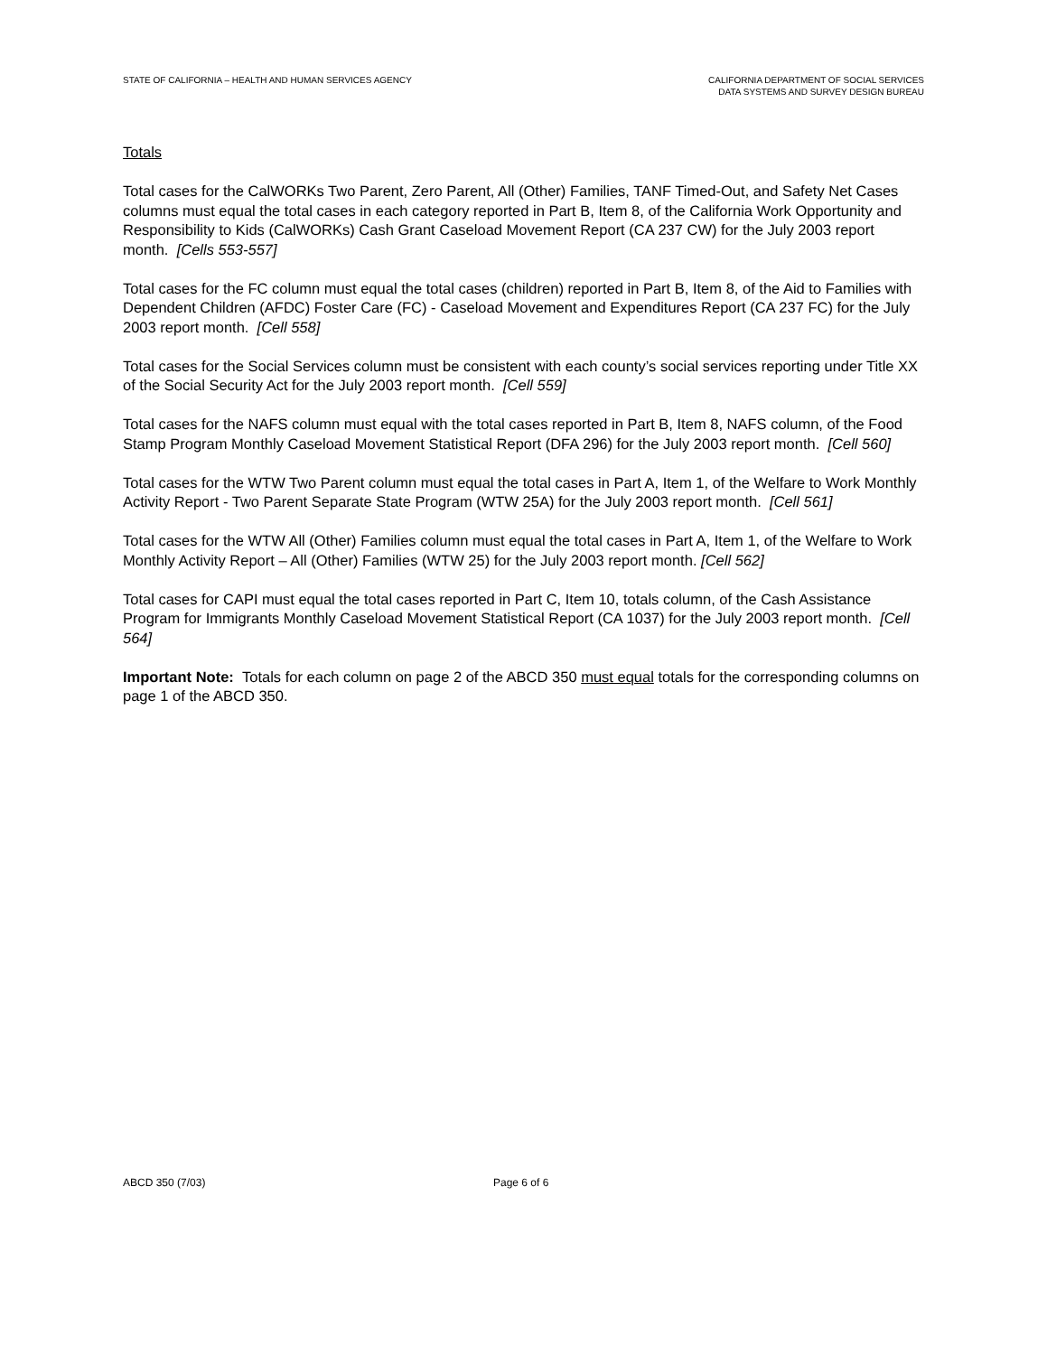STATE OF CALIFORNIA – HEALTH AND HUMAN SERVICES AGENCY
CALIFORNIA DEPARTMENT OF SOCIAL SERVICES
DATA SYSTEMS AND SURVEY DESIGN BUREAU
Totals
Total cases for the CalWORKs Two Parent, Zero Parent, All (Other) Families, TANF Timed-Out, and Safety Net Cases columns must equal the total cases in each category reported in Part B, Item 8, of the California Work Opportunity and Responsibility to Kids (CalWORKs) Cash Grant Caseload Movement Report (CA 237 CW) for the July 2003 report month. [Cells 553-557]
Total cases for the FC column must equal the total cases (children) reported in Part B, Item 8, of the Aid to Families with Dependent Children (AFDC) Foster Care (FC) - Caseload Movement and Expenditures Report (CA 237 FC) for the July 2003 report month. [Cell 558]
Total cases for the Social Services column must be consistent with each county’s social services reporting under Title XX of the Social Security Act for the July 2003 report month. [Cell 559]
Total cases for the NAFS column must equal with the total cases reported in Part B, Item 8, NAFS column, of the Food Stamp Program Monthly Caseload Movement Statistical Report (DFA 296) for the July 2003 report month. [Cell 560]
Total cases for the WTW Two Parent column must equal the total cases in Part A, Item 1, of the Welfare to Work Monthly Activity Report - Two Parent Separate State Program (WTW 25A) for the July 2003 report month. [Cell 561]
Total cases for the WTW All (Other) Families column must equal the total cases in Part A, Item 1, of the Welfare to Work Monthly Activity Report – All (Other) Families (WTW 25) for the July 2003 report month. [Cell 562]
Total cases for CAPI must equal the total cases reported in Part C, Item 10, totals column, of the Cash Assistance Program for Immigrants Monthly Caseload Movement Statistical Report (CA 1037) for the July 2003 report month. [Cell 564]
Important Note: Totals for each column on page 2 of the ABCD 350 must equal totals for the corresponding columns on page 1 of the ABCD 350.
ABCD 350 (7/03) Page 6 of 6